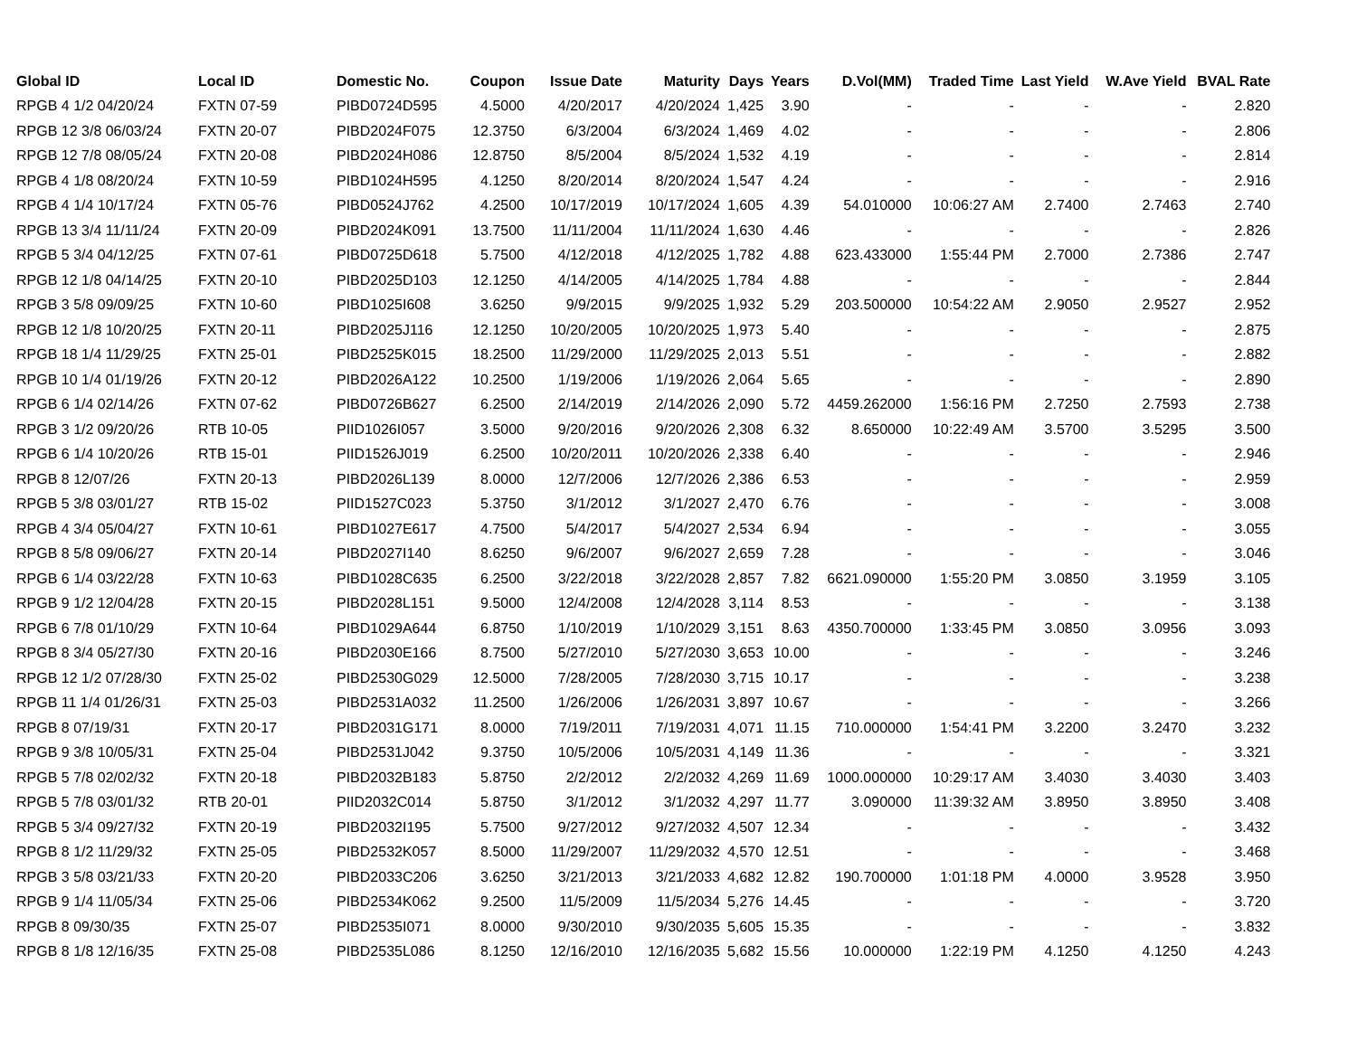| Global ID | Local ID | Domestic No. | Coupon | Issue Date | Maturity | Days | Years | D.Vol(MM) | Traded Time | Last Yield | W.Ave Yield | BVAL Rate |
| --- | --- | --- | --- | --- | --- | --- | --- | --- | --- | --- | --- | --- |
| RPGB 4 1/2 04/20/24 | FXTN 07-59 | PIBD0724D595 | 4.5000 | 4/20/2017 | 4/20/2024 | 1,425 | 3.90 | - | - | - | - | 2.820 |
| RPGB 12 3/8 06/03/24 | FXTN 20-07 | PIBD2024F075 | 12.3750 | 6/3/2004 | 6/3/2024 | 1,469 | 4.02 | - | - | - | - | 2.806 |
| RPGB 12 7/8 08/05/24 | FXTN 20-08 | PIBD2024H086 | 12.8750 | 8/5/2004 | 8/5/2024 | 1,532 | 4.19 | - | - | - | - | 2.814 |
| RPGB 4 1/8 08/20/24 | FXTN 10-59 | PIBD1024H595 | 4.1250 | 8/20/2014 | 8/20/2024 | 1,547 | 4.24 | - | - | - | - | 2.916 |
| RPGB 4 1/4 10/17/24 | FXTN 05-76 | PIBD0524J762 | 4.2500 | 10/17/2019 | 10/17/2024 | 1,605 | 4.39 | 54.010000 | 10:06:27 AM | 2.7400 | 2.7463 | 2.740 |
| RPGB 13 3/4 11/11/24 | FXTN 20-09 | PIBD2024K091 | 13.7500 | 11/11/2004 | 11/11/2024 | 1,630 | 4.46 | - | - | - | - | 2.826 |
| RPGB 5 3/4 04/12/25 | FXTN 07-61 | PIBD0725D618 | 5.7500 | 4/12/2018 | 4/12/2025 | 1,782 | 4.88 | 623.433000 | 1:55:44 PM | 2.7000 | 2.7386 | 2.747 |
| RPGB 12 1/8 04/14/25 | FXTN 20-10 | PIBD2025D103 | 12.1250 | 4/14/2005 | 4/14/2025 | 1,784 | 4.88 | - | - | - | - | 2.844 |
| RPGB 3 5/8 09/09/25 | FXTN 10-60 | PIBD1025I608 | 3.6250 | 9/9/2015 | 9/9/2025 | 1,932 | 5.29 | 203.500000 | 10:54:22 AM | 2.9050 | 2.9527 | 2.952 |
| RPGB 12 1/8 10/20/25 | FXTN 20-11 | PIBD2025J116 | 12.1250 | 10/20/2005 | 10/20/2025 | 1,973 | 5.40 | - | - | - | - | 2.875 |
| RPGB 18 1/4 11/29/25 | FXTN 25-01 | PIBD2525K015 | 18.2500 | 11/29/2000 | 11/29/2025 | 2,013 | 5.51 | - | - | - | - | 2.882 |
| RPGB 10 1/4 01/19/26 | FXTN 20-12 | PIBD2026A122 | 10.2500 | 1/19/2006 | 1/19/2026 | 2,064 | 5.65 | - | - | - | - | 2.890 |
| RPGB 6 1/4 02/14/26 | FXTN 07-62 | PIBD0726B627 | 6.2500 | 2/14/2019 | 2/14/2026 | 2,090 | 5.72 | 4459.262000 | 1:56:16 PM | 2.7250 | 2.7593 | 2.738 |
| RPGB 3 1/2 09/20/26 | RTB 10-05 | PIID1026I057 | 3.5000 | 9/20/2016 | 9/20/2026 | 2,308 | 6.32 | 8.650000 | 10:22:49 AM | 3.5700 | 3.5295 | 3.500 |
| RPGB 6 1/4 10/20/26 | RTB 15-01 | PIID1526J019 | 6.2500 | 10/20/2011 | 10/20/2026 | 2,338 | 6.40 | - | - | - | - | 2.946 |
| RPGB 8 12/07/26 | FXTN 20-13 | PIBD2026L139 | 8.0000 | 12/7/2006 | 12/7/2026 | 2,386 | 6.53 | - | - | - | - | 2.959 |
| RPGB 5 3/8 03/01/27 | RTB 15-02 | PIID1527C023 | 5.3750 | 3/1/2012 | 3/1/2027 | 2,470 | 6.76 | - | - | - | - | 3.008 |
| RPGB 4 3/4 05/04/27 | FXTN 10-61 | PIBD1027E617 | 4.7500 | 5/4/2017 | 5/4/2027 | 2,534 | 6.94 | - | - | - | - | 3.055 |
| RPGB 8 5/8 09/06/27 | FXTN 20-14 | PIBD2027I140 | 8.6250 | 9/6/2007 | 9/6/2027 | 2,659 | 7.28 | - | - | - | - | 3.046 |
| RPGB 6 1/4 03/22/28 | FXTN 10-63 | PIBD1028C635 | 6.2500 | 3/22/2018 | 3/22/2028 | 2,857 | 7.82 | 6621.090000 | 1:55:20 PM | 3.0850 | 3.1959 | 3.105 |
| RPGB 9 1/2 12/04/28 | FXTN 20-15 | PIBD2028L151 | 9.5000 | 12/4/2008 | 12/4/2028 | 3,114 | 8.53 | - | - | - | - | 3.138 |
| RPGB 6 7/8 01/10/29 | FXTN 10-64 | PIBD1029A644 | 6.8750 | 1/10/2019 | 1/10/2029 | 3,151 | 8.63 | 4350.700000 | 1:33:45 PM | 3.0850 | 3.0956 | 3.093 |
| RPGB 8 3/4 05/27/30 | FXTN 20-16 | PIBD2030E166 | 8.7500 | 5/27/2010 | 5/27/2030 | 3,653 | 10.00 | - | - | - | - | 3.246 |
| RPGB 12 1/2 07/28/30 | FXTN 25-02 | PIBD2530G029 | 12.5000 | 7/28/2005 | 7/28/2030 | 3,715 | 10.17 | - | - | - | - | 3.238 |
| RPGB 11 1/4 01/26/31 | FXTN 25-03 | PIBD2531A032 | 11.2500 | 1/26/2006 | 1/26/2031 | 3,897 | 10.67 | - | - | - | - | 3.266 |
| RPGB 8 07/19/31 | FXTN 20-17 | PIBD2031G171 | 8.0000 | 7/19/2011 | 7/19/2031 | 4,071 | 11.15 | 710.000000 | 1:54:41 PM | 3.2200 | 3.2470 | 3.232 |
| RPGB 9 3/8 10/05/31 | FXTN 25-04 | PIBD2531J042 | 9.3750 | 10/5/2006 | 10/5/2031 | 4,149 | 11.36 | - | - | - | - | 3.321 |
| RPGB 5 7/8 02/02/32 | FXTN 20-18 | PIBD2032B183 | 5.8750 | 2/2/2012 | 2/2/2032 | 4,269 | 11.69 | 1000.000000 | 10:29:17 AM | 3.4030 | 3.4030 | 3.403 |
| RPGB 5 7/8 03/01/32 | RTB 20-01 | PIID2032C014 | 5.8750 | 3/1/2012 | 3/1/2032 | 4,297 | 11.77 | 3.090000 | 11:39:32 AM | 3.8950 | 3.8950 | 3.408 |
| RPGB 5 3/4 09/27/32 | FXTN 20-19 | PIBD2032I195 | 5.7500 | 9/27/2012 | 9/27/2032 | 4,507 | 12.34 | - | - | - | - | 3.432 |
| RPGB 8 1/2 11/29/32 | FXTN 25-05 | PIBD2532K057 | 8.5000 | 11/29/2007 | 11/29/2032 | 4,570 | 12.51 | - | - | - | - | 3.468 |
| RPGB 3 5/8 03/21/33 | FXTN 20-20 | PIBD2033C206 | 3.6250 | 3/21/2013 | 3/21/2033 | 4,682 | 12.82 | 190.700000 | 1:01:18 PM | 4.0000 | 3.9528 | 3.950 |
| RPGB 9 1/4 11/05/34 | FXTN 25-06 | PIBD2534K062 | 9.2500 | 11/5/2009 | 11/5/2034 | 5,276 | 14.45 | - | - | - | - | 3.720 |
| RPGB 8 09/30/35 | FXTN 25-07 | PIBD2535I071 | 8.0000 | 9/30/2010 | 9/30/2035 | 5,605 | 15.35 | - | - | - | - | 3.832 |
| RPGB 8 1/8 12/16/35 | FXTN 25-08 | PIBD2535L086 | 8.1250 | 12/16/2010 | 12/16/2035 | 5,682 | 15.56 | 10.000000 | 1:22:19 PM | 4.1250 | 4.1250 | 4.243 |